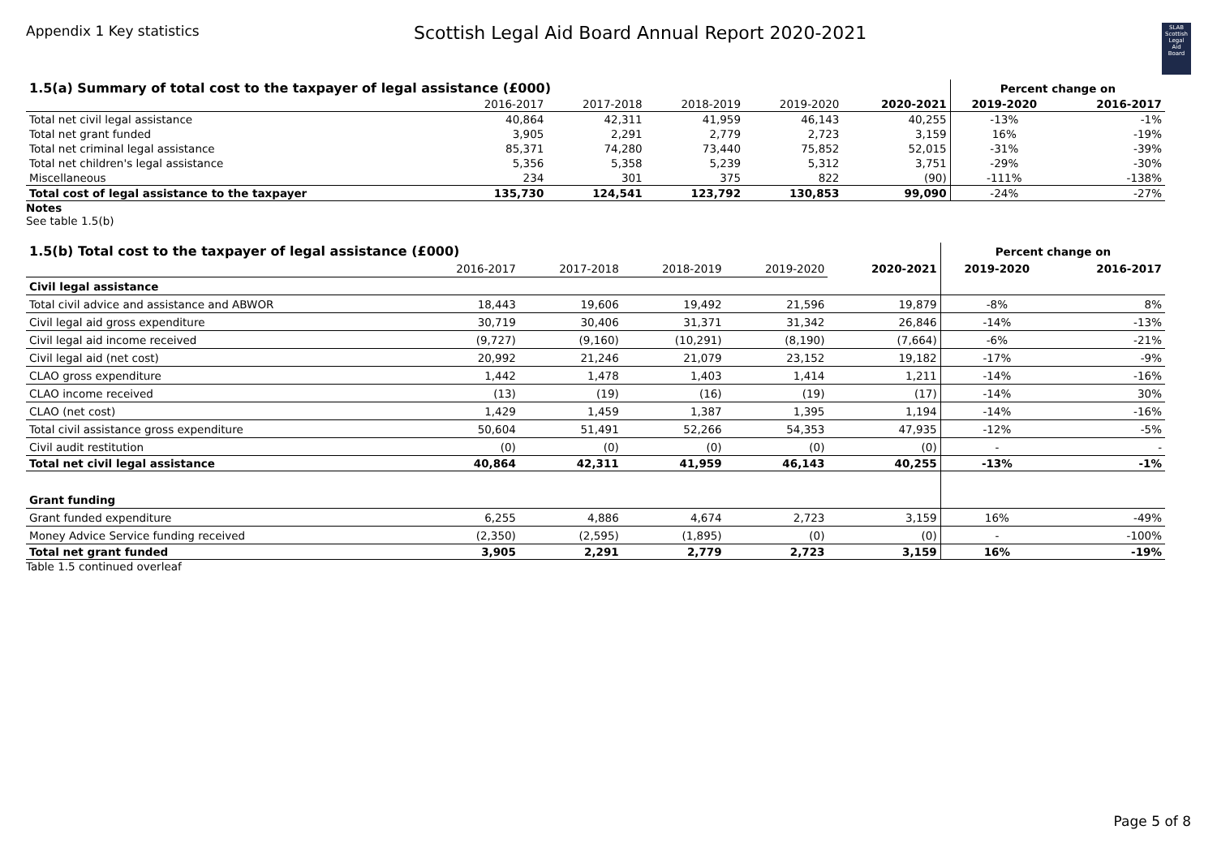Appendix 1 Key statistics
Scottish Legal Aid Board Annual Report 2020-2021
SLAB
Scottish
Legal
Aid
Board
| 1.5(a) Summary of total cost to the taxpayer of legal assistance (£000) | | | | | | Percent change on | |
| | 2016-2017 | 2017-2018 | 2018-2019 | 2019-2020 | 2020-2021 | 2019-2020 | 2016-2017 |
| Total net civil legal assistance | 40,864 | 42,311 | 41,959 | 46,143 | 40,255 | -13% | -1% |
| Total net grant funded | 3,905 | 2,291 | 2,779 | 2,723 | 3,159 | 16% | -19% |
| Total net criminal legal assistance | 85,371 | 74,280 | 73,440 | 75,852 | 52,015 | -31% | -39% |
| Total net children's legal assistance | 5,356 | 5,358 | 5,239 | 5,312 | 3,751 | -29% | -30% |
| Miscellaneous | 234 | 301 | 375 | 822 | (90) | -111% | -138% |
| Total cost of legal assistance to the taxpayer | 135,730 | 124,541 | 123,792 | 130,853 | 99,090 | -24% | -27% |
Notes
See table 1.5(b)
| 1.5(b) Total cost to the taxpayer of legal assistance (£000) | | | | | | Percent change on | |
| | 2016-2017 | 2017-2018 | 2018-2019 | 2019-2020 | 2020-2021 | 2019-2020 | 2016-2017 |
| Civil legal assistance | | | | | | | |
| Total civil advice and assistance and ABWOR | 18,443 | 19,606 | 19,492 | 21,596 | 19,879 | -8% | 8% |
| Civil legal aid gross expenditure | 30,719 | 30,406 | 31,371 | 31,342 | 26,846 | -14% | -13% |
| Civil legal aid income received | (9,727) | (9,160) | (10,291) | (8,190) | (7,664) | -6% | -21% |
| Civil legal aid (net cost) | 20,992 | 21,246 | 21,079 | 23,152 | 19,182 | -17% | -9% |
| CLAO gross expenditure | 1,442 | 1,478 | 1,403 | 1,414 | 1,211 | -14% | -16% |
| CLAO income received | (13) | (19) | (16) | (19) | (17) | -14% | 30% |
| CLAO (net cost) | 1,429 | 1,459 | 1,387 | 1,395 | 1,194 | -14% | -16% |
| Total civil assistance gross expenditure | 50,604 | 51,491 | 52,266 | 54,353 | 47,935 | -12% | -5% |
| Civil audit restitution | (0) | (0) | (0) | (0) | (0) | - | - |
| Total net civil legal assistance | 40,864 | 42,311 | 41,959 | 46,143 | 40,255 | -13% | -1% |
| Grant funding | | | | | | | |
| Grant funded expenditure | 6,255 | 4,886 | 4,674 | 2,723 | 3,159 | 16% | -49% |
| Money Advice Service funding received | (2,350) | (2,595) | (1,895) | (0) | (0) | - | -100% |
| Total net grant funded | 3,905 | 2,291 | 2,779 | 2,723 | 3,159 | 16% | -19% |
Table 1.5 continued overleaf
Page 5 of 8